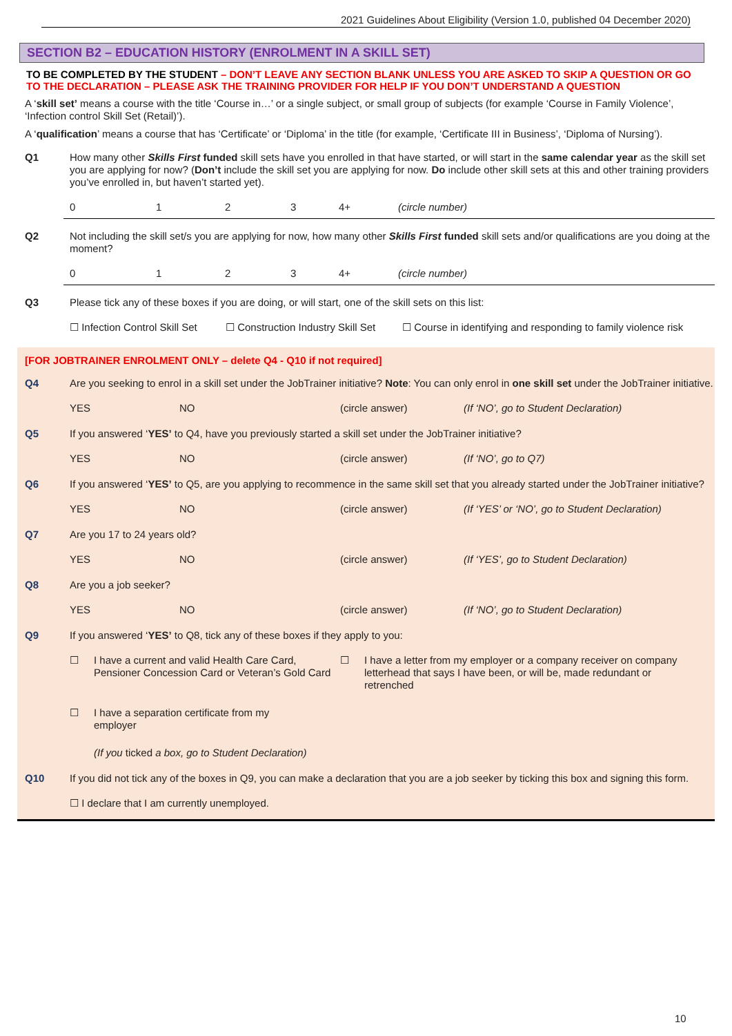2021 Guidelines About Eligibility (Version 1.0, published 04 December 2020)
SECTION B2 – EDUCATION HISTORY (ENROLMENT IN A SKILL SET)
TO BE COMPLETED BY THE STUDENT – DON’T LEAVE ANY SECTION BLANK UNLESS YOU ARE ASKED TO SKIP A QUESTION OR GO TO THE DECLARATION – PLEASE ASK THE TRAINING PROVIDER FOR HELP IF YOU DON’T UNDERSTAND A QUESTION
A ‘skill set’ means a course with the title ‘Course in…’ or a single subject, or small group of subjects (for example ‘Course in Family Violence’, ‘Infection control Skill Set (Retail)’).
A ‘qualification’ means a course that has ‘Certificate’ or ‘Diploma’ in the title (for example, ‘Certificate III in Business’, ‘Diploma of Nursing’).
Q1 How many other Skills First funded skill sets have you enrolled in that have started, or will start in the same calendar year as the skill set you are applying for now? (Don’t include the skill set you are applying for now. Do include other skill sets at this and other training providers you’ve enrolled in, but haven’t started yet).
0123 4+ (circle number)
Q2 Not including the skill set/s you are applying for now, how many other Skills First funded skill sets and/or qualifications are you doing at the moment?
0123 4+ (circle number)
Q3 Please tick any of these boxes if you are doing, or will start, one of the skill sets on this list:
☐ Infection Control Skill Set ☐ Construction Industry Skill Set ☐ Course in identifying and responding to family violence risk
[FOR JOBTRAINER ENROLMENT ONLY – delete Q4 - Q10 if not required]
Q4 Are you seeking to enrol in a skill set under the JobTrainer initiative? Note: You can only enrol in one skill set under the JobTrainer initiative.
YES NO (circle answer) (If ‘NO’, go to Student Declaration)
Q5 If you answered ‘YES’ to Q4, have you previously started a skill set under the JobTrainer initiative?
YES NO (circle answer) (If ‘NO’, go to Q7)
Q6 If you answered ‘YES’ to Q5, are you applying to recommence in the same skill set that you already started under the JobTrainer initiative?
YES NO (circle answer) (If ‘YES’ or ‘NO’, go to Student Declaration)
Q7 Are you 17 to 24 years old?
YES NO (circle answer) (If ‘YES’, go to Student Declaration)
Q8 Are you a job seeker?
YES NO (circle answer) (If ‘NO’, go to Student Declaration)
Q9 If you answered ‘YES’ to Q8, tick any of these boxes if they apply to you:
☐ I have a current and valid Health Care Card, Pensioner Concession Card or Veteran’s Gold Card ☐ I have a letter from my employer or a company receiver on company letterhead that says I have been, or will be, made redundant or retrenched
☐ I have a separation certificate from my employer
(If you ticked a box, go to Student Declaration)
Q10 If you did not tick any of the boxes in Q9, you can make a declaration that you are a job seeker by ticking this box and signing this form.
☐ I declare that I am currently unemployed.
10